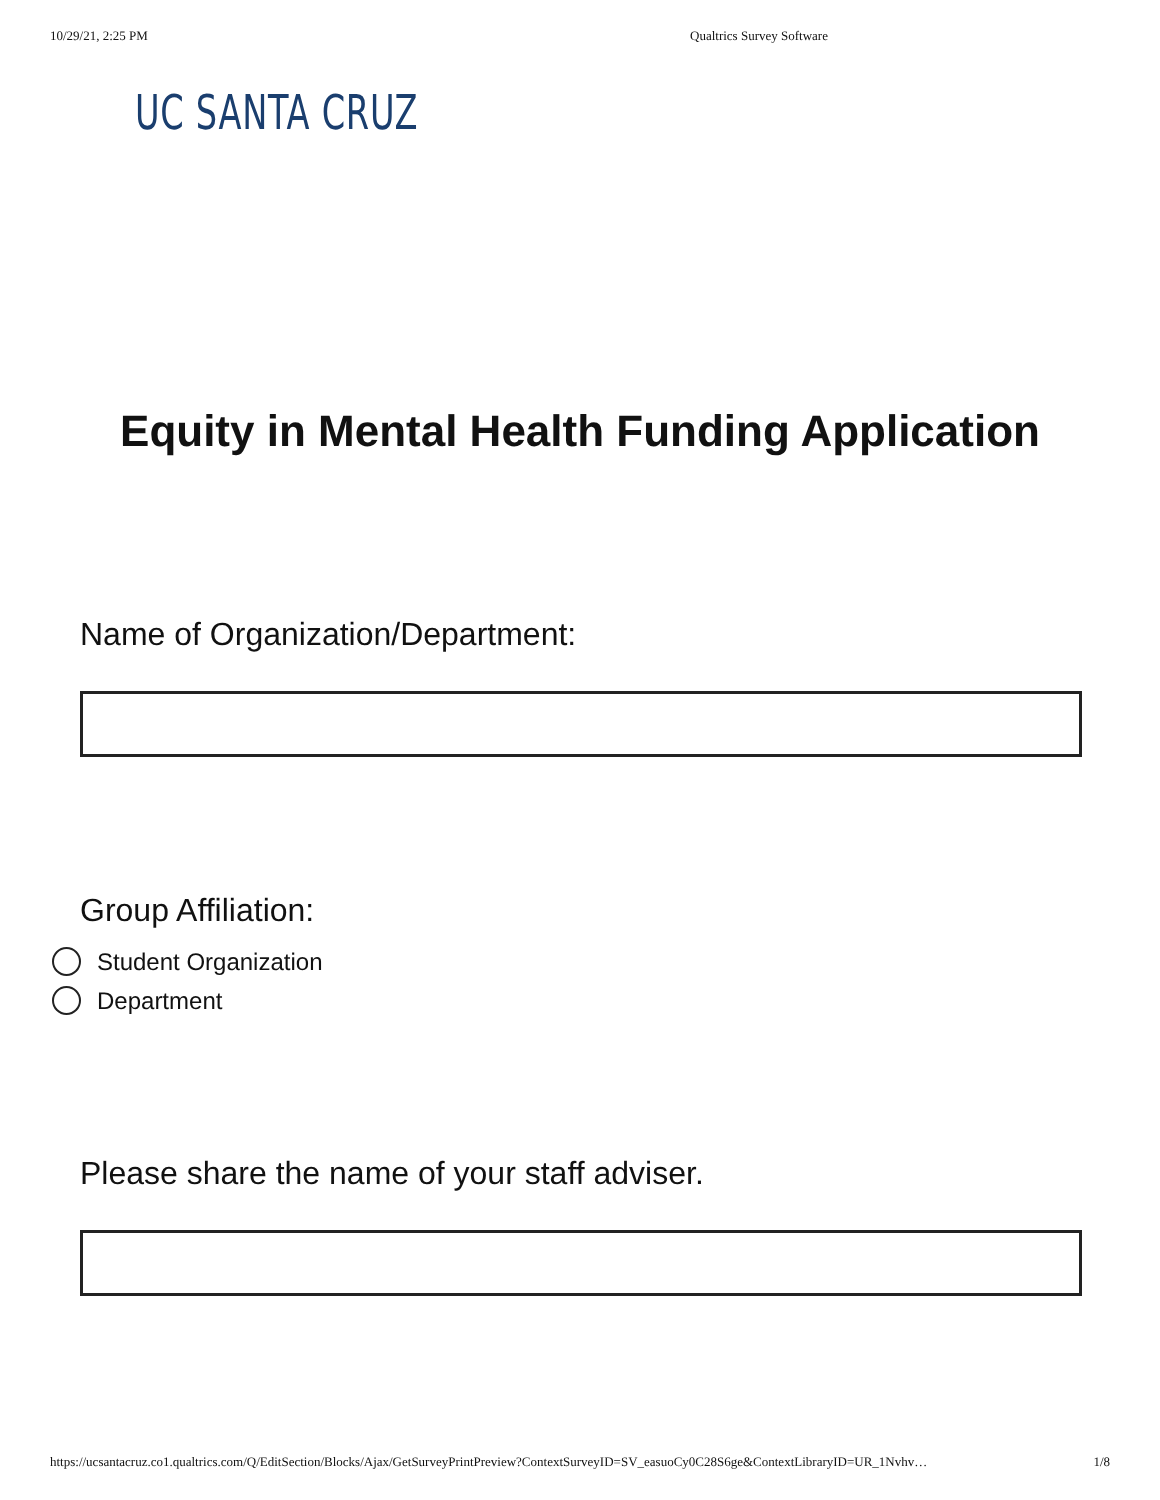10/29/21, 2:25 PM Qualtrics Survey Software
UC SANTA CRUZ
Equity in Mental Health Funding Application
Name of Organization/Department:
Group Affiliation:
Student Organization
Department
Please share the name of your staff adviser.
https://ucsantacruz.co1.qualtrics.com/Q/EditSection/Blocks/Ajax/GetSurveyPrintPreview?ContextSurveyID=SV_easuoCy0C28S6ge&ContextLibraryID=UR_1Nvhv… 1/8